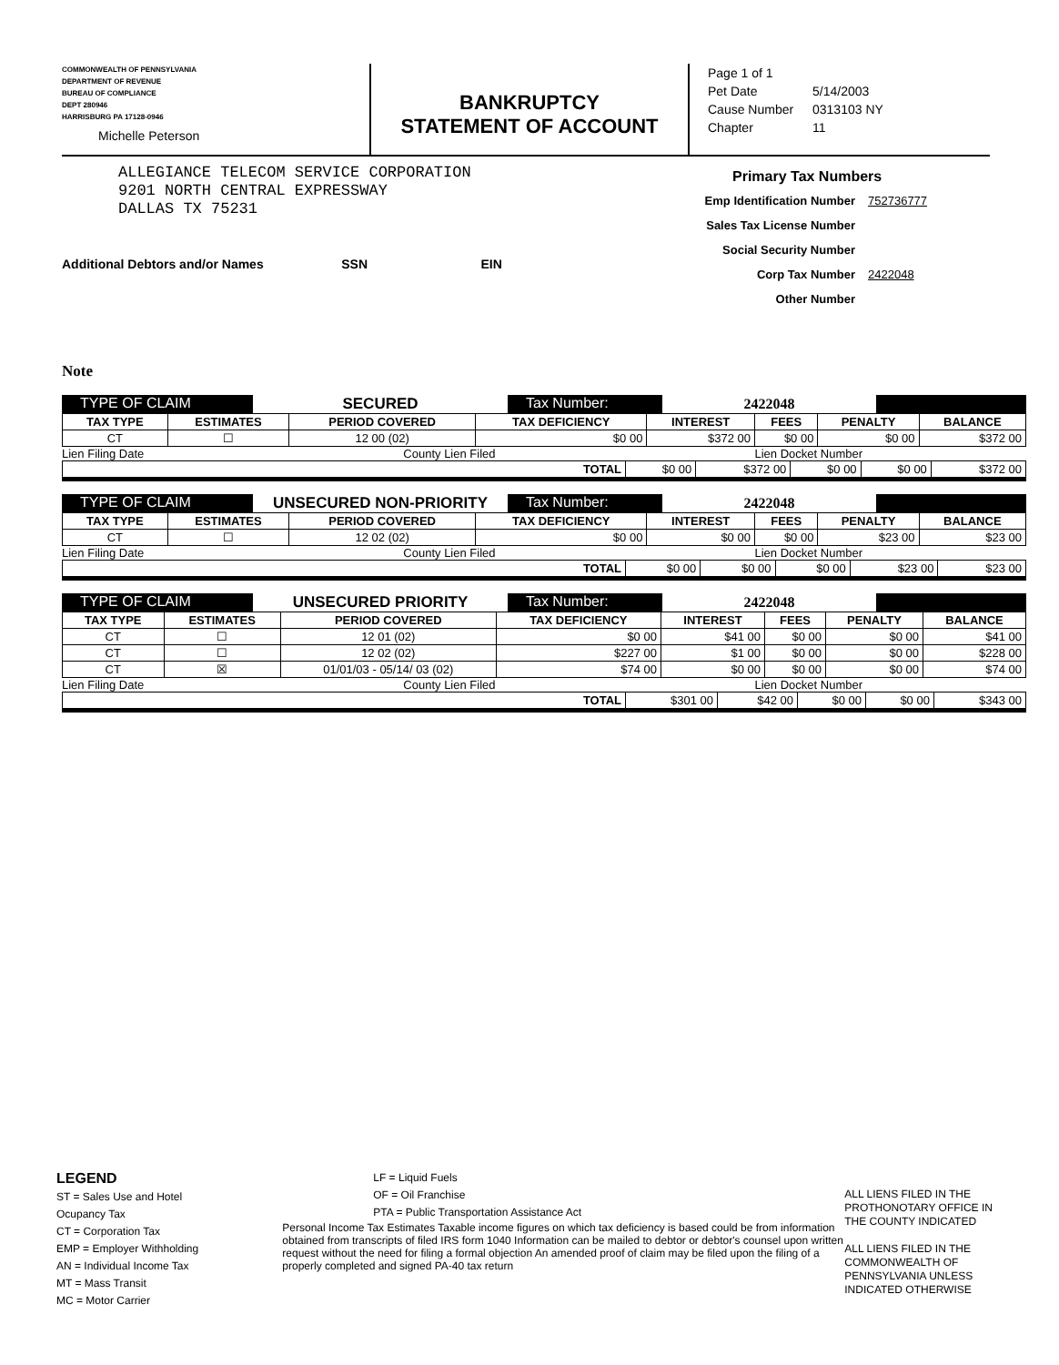COMMONWEALTH OF PENNSYLVANIA
DEPARTMENT OF REVENUE
BUREAU OF COMPLIANCE
DEPT 280946
HARRISBURG PA 17128-0946
Michelle Peterson
BANKRUPTCY
STATEMENT OF ACCOUNT
Page 1 of 1
Pet Date 5/14/2003
Cause Number 0313103 NY
Chapter 11
ALLEGIANCE TELECOM SERVICE CORPORATION
9201 NORTH CENTRAL EXPRESSWAY
DALLAS TX 75231
Primary Tax Numbers
Emp Identification Number 752736777
Sales Tax License Number
Social Security Number
Corp Tax Number 2422048
Other Number
Additional Debtors and/or Names SSN EIN
Note
TYPE OF CLAIM
SECURED
Tax Number:
2422048
| TAX TYPE | ESTIMATES | PERIOD COVERED | TAX DEFICIENCY | INTEREST | FEES | PENALTY | BALANCE |
| --- | --- | --- | --- | --- | --- | --- | --- |
| CT | ☐ | 12 00 (02) | $0 00 | $372 00 | $0 00 | $0 00 | $372 00 |
Lien Filing Date County Lien Filed Lien Docket Number
| TOTAL | $0 00 | $372 00 | $0 00 | $0 00 | $372 00 |
TYPE OF CLAIM
UNSECURED NON-PRIORITY
Tax Number:
2422048
| TAX TYPE | ESTIMATES | PERIOD COVERED | TAX DEFICIENCY | INTEREST | FEES | PENALTY | BALANCE |
| --- | --- | --- | --- | --- | --- | --- | --- |
| CT | ☐ | 12 02 (02) | $0 00 | $0 00 | $0 00 | $23 00 | $23 00 |
Lien Filing Date County Lien Filed Lien Docket Number
| TOTAL | $0 00 | $0 00 | $0 00 | $23 00 | $23 00 |
TYPE OF CLAIM
UNSECURED PRIORITY
Tax Number:
2422048
| TAX TYPE | ESTIMATES | PERIOD COVERED | TAX DEFICIENCY | INTEREST | FEES | PENALTY | BALANCE |
| --- | --- | --- | --- | --- | --- | --- | --- |
| CT | ☐ | 12 01 (02) | $0 00 | $41 00 | $0 00 | $0 00 | $41 00 |
| CT | ☐ | 12 02 (02) | $227 00 | $1 00 | $0 00 | $0 00 | $228 00 |
| CT | ☒ | 01/01/03 - 05/14/ 03 (02) | $74 00 | $0 00 | $0 00 | $0 00 | $74 00 |
Lien Filing Date County Lien Filed Lien Docket Number
| TOTAL | $301 00 | $42 00 | $0 00 | $0 00 | $343 00 |
LEGEND
ST = Sales Use and Hotel Ocupancy Tax
CT = Corporation Tax
EMP = Employer Withholding
AN = Individual Income Tax
MT = Mass Transit
MC = Motor Carrier
LF = Liquid Fuels
OF = Oil Franchise
PTA = Public Transportation Assistance Act
Personal Income Tax Estimates Taxable income figures on which tax deficiency is based could be from information obtained from transcripts of filed IRS form 1040 Information can be mailed to debtor or debtor's counsel upon written request without the need for filing a formal objection An amended proof of claim may be filed upon the filing of a properly completed and signed PA-40 tax return
ALL LIENS FILED IN THE PROTHONOTARY OFFICE IN THE COUNTY INDICATED
ALL LIENS FILED IN THE COMMONWEALTH OF PENNSYLVANIA UNLESS INDICATED OTHERWISE